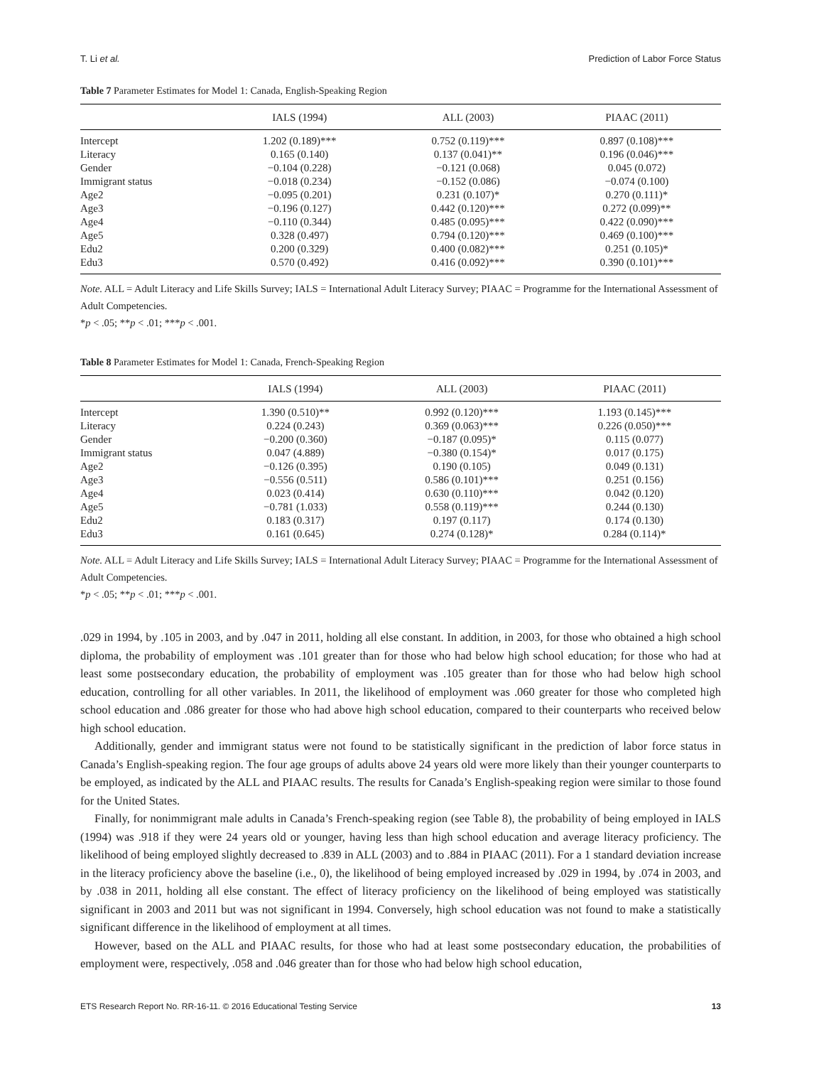T. Li et al. Prediction of Labor Force Status
Table 7 Parameter Estimates for Model 1: Canada, English-Speaking Region
| | IALS (1994) | ALL (2003) | PIAAC (2011) |
| --- | --- | --- | --- |
| Intercept | 1.202 (0.189)*** | 0.752 (0.119)*** | 0.897 (0.108)*** |
| Literacy | 0.165 (0.140) | 0.137 (0.041)** | 0.196 (0.046)*** |
| Gender | −0.104 (0.228) | −0.121 (0.068) | 0.045 (0.072) |
| Immigrant status | −0.018 (0.234) | −0.152 (0.086) | −0.074 (0.100) |
| Age2 | −0.095 (0.201) | 0.231 (0.107)* | 0.270 (0.111)* |
| Age3 | −0.196 (0.127) | 0.442 (0.120)*** | 0.272 (0.099)** |
| Age4 | −0.110 (0.344) | 0.485 (0.095)*** | 0.422 (0.090)*** |
| Age5 | 0.328 (0.497) | 0.794 (0.120)*** | 0.469 (0.100)*** |
| Edu2 | 0.200 (0.329) | 0.400 (0.082)*** | 0.251 (0.105)* |
| Edu3 | 0.570 (0.492) | 0.416 (0.092)*** | 0.390 (0.101)*** |
Note. ALL = Adult Literacy and Life Skills Survey; IALS = International Adult Literacy Survey; PIAAC = Programme for the International Assessment of Adult Competencies.
*p < .05; **p < .01; ***p < .001.
Table 8 Parameter Estimates for Model 1: Canada, French-Speaking Region
| | IALS (1994) | ALL (2003) | PIAAC (2011) |
| --- | --- | --- | --- |
| Intercept | 1.390 (0.510)** | 0.992 (0.120)*** | 1.193 (0.145)*** |
| Literacy | 0.224 (0.243) | 0.369 (0.063)*** | 0.226 (0.050)*** |
| Gender | −0.200 (0.360) | −0.187 (0.095)* | 0.115 (0.077) |
| Immigrant status | 0.047 (4.889) | −0.380 (0.154)* | 0.017 (0.175) |
| Age2 | −0.126 (0.395) | 0.190 (0.105) | 0.049 (0.131) |
| Age3 | −0.556 (0.511) | 0.586 (0.101)*** | 0.251 (0.156) |
| Age4 | 0.023 (0.414) | 0.630 (0.110)*** | 0.042 (0.120) |
| Age5 | −0.781 (1.033) | 0.558 (0.119)*** | 0.244 (0.130) |
| Edu2 | 0.183 (0.317) | 0.197 (0.117) | 0.174 (0.130) |
| Edu3 | 0.161 (0.645) | 0.274 (0.128)* | 0.284 (0.114)* |
Note. ALL = Adult Literacy and Life Skills Survey; IALS = International Adult Literacy Survey; PIAAC = Programme for the International Assessment of Adult Competencies.
*p < .05; **p < .01; ***p < .001.
.029 in 1994, by .105 in 2003, and by .047 in 2011, holding all else constant. In addition, in 2003, for those who obtained a high school diploma, the probability of employment was .101 greater than for those who had below high school education; for those who had at least some postsecondary education, the probability of employment was .105 greater than for those who had below high school education, controlling for all other variables. In 2011, the likelihood of employment was .060 greater for those who completed high school education and .086 greater for those who had above high school education, compared to their counterparts who received below high school education.
Additionally, gender and immigrant status were not found to be statistically significant in the prediction of labor force status in Canada’s English-speaking region. The four age groups of adults above 24 years old were more likely than their younger counterparts to be employed, as indicated by the ALL and PIAAC results. The results for Canada’s English-speaking region were similar to those found for the United States.
Finally, for nonimmigrant male adults in Canada’s French-speaking region (see Table 8), the probability of being employed in IALS (1994) was .918 if they were 24 years old or younger, having less than high school education and average literacy proficiency. The likelihood of being employed slightly decreased to .839 in ALL (2003) and to .884 in PIAAC (2011). For a 1 standard deviation increase in the literacy proficiency above the baseline (i.e., 0), the likelihood of being employed increased by .029 in 1994, by .074 in 2003, and by .038 in 2011, holding all else constant. The effect of literacy proficiency on the likelihood of being employed was statistically significant in 2003 and 2011 but was not significant in 1994. Conversely, high school education was not found to make a statistically significant difference in the likelihood of employment at all times.
However, based on the ALL and PIAAC results, for those who had at least some postsecondary education, the probabilities of employment were, respectively, .058 and .046 greater than for those who had below high school education,
ETS Research Report No. RR-16-11. © 2016 Educational Testing Service 13